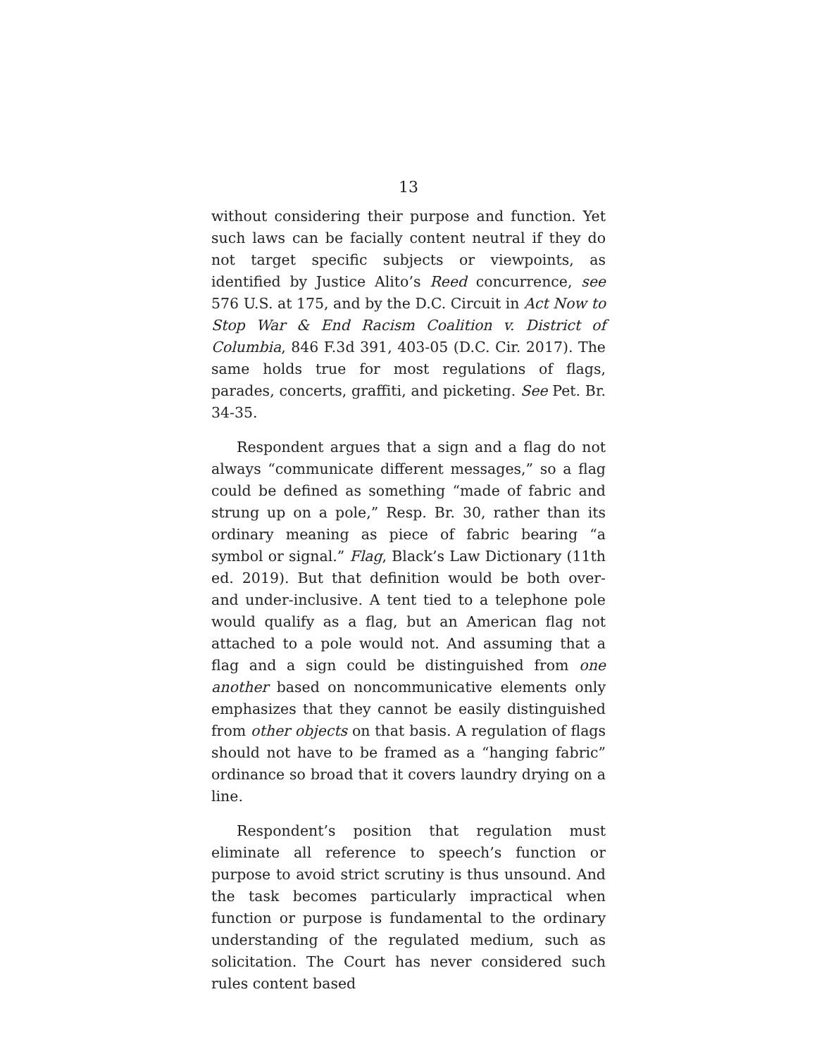13
without considering their purpose and function. Yet such laws can be facially content neutral if they do not target specific subjects or viewpoints, as identified by Justice Alito’s Reed concurrence, see 576 U.S. at 175, and by the D.C. Circuit in Act Now to Stop War & End Racism Coalition v. District of Columbia, 846 F.3d 391, 403-05 (D.C. Cir. 2017). The same holds true for most regulations of flags, parades, concerts, graffiti, and picketing. See Pet. Br. 34-35.
Respondent argues that a sign and a flag do not always “communicate different messages,” so a flag could be defined as something “made of fabric and strung up on a pole,” Resp. Br. 30, rather than its ordinary meaning as piece of fabric bearing “a symbol or signal.” Flag, Black’s Law Dictionary (11th ed. 2019). But that definition would be both over- and under-inclusive. A tent tied to a telephone pole would qualify as a flag, but an American flag not attached to a pole would not. And assuming that a flag and a sign could be distinguished from one another based on noncommunicative elements only emphasizes that they cannot be easily distinguished from other objects on that basis. A regulation of flags should not have to be framed as a “hanging fabric” ordinance so broad that it covers laundry drying on a line.
Respondent’s position that regulation must eliminate all reference to speech’s function or purpose to avoid strict scrutiny is thus unsound. And the task becomes particularly impractical when function or purpose is fundamental to the ordinary understanding of the regulated medium, such as solicitation. The Court has never considered such rules content based